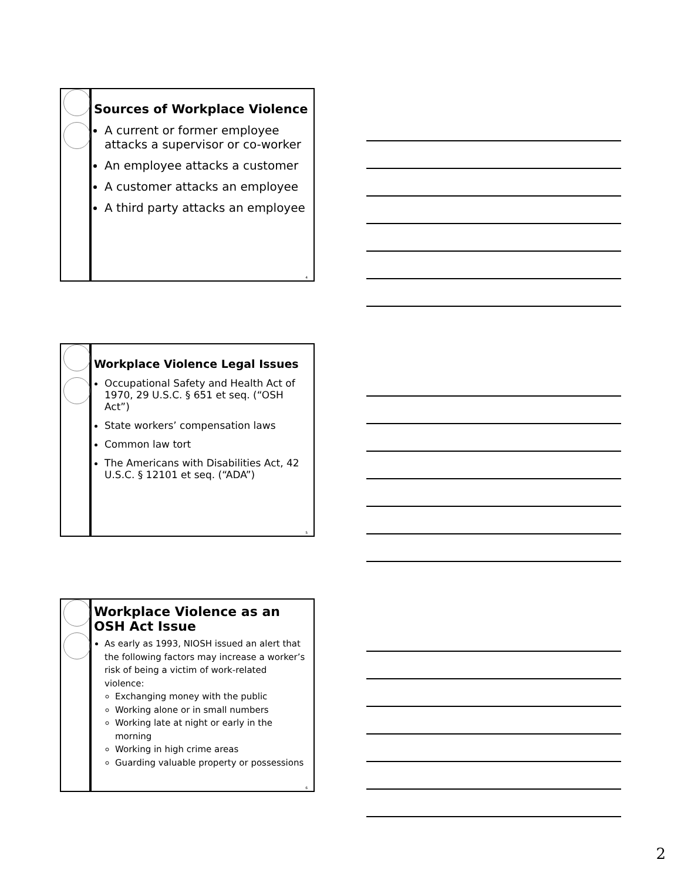Sources of Workplace Violence
A current or former employee attacks a supervisor or co-worker
An employee attacks a customer
A customer attacks an employee
A third party attacks an employee
4
Workplace Violence Legal Issues
Occupational Safety and Health Act of 1970, 29 U.S.C. § 651 et seq. (“OSH Act”)
State workers’ compensation laws
Common law tort
The Americans with Disabilities Act, 42 U.S.C. § 12101 et seq. (“ADA”)
5
Workplace Violence as an OSH Act Issue
As early as 1993, NIOSH issued an alert that the following factors may increase a worker’s risk of being a victim of work-related violence:
Exchanging money with the public
Working alone or in small numbers
Working late at night or early in the morning
Working in high crime areas
Guarding valuable property or possessions
6
2